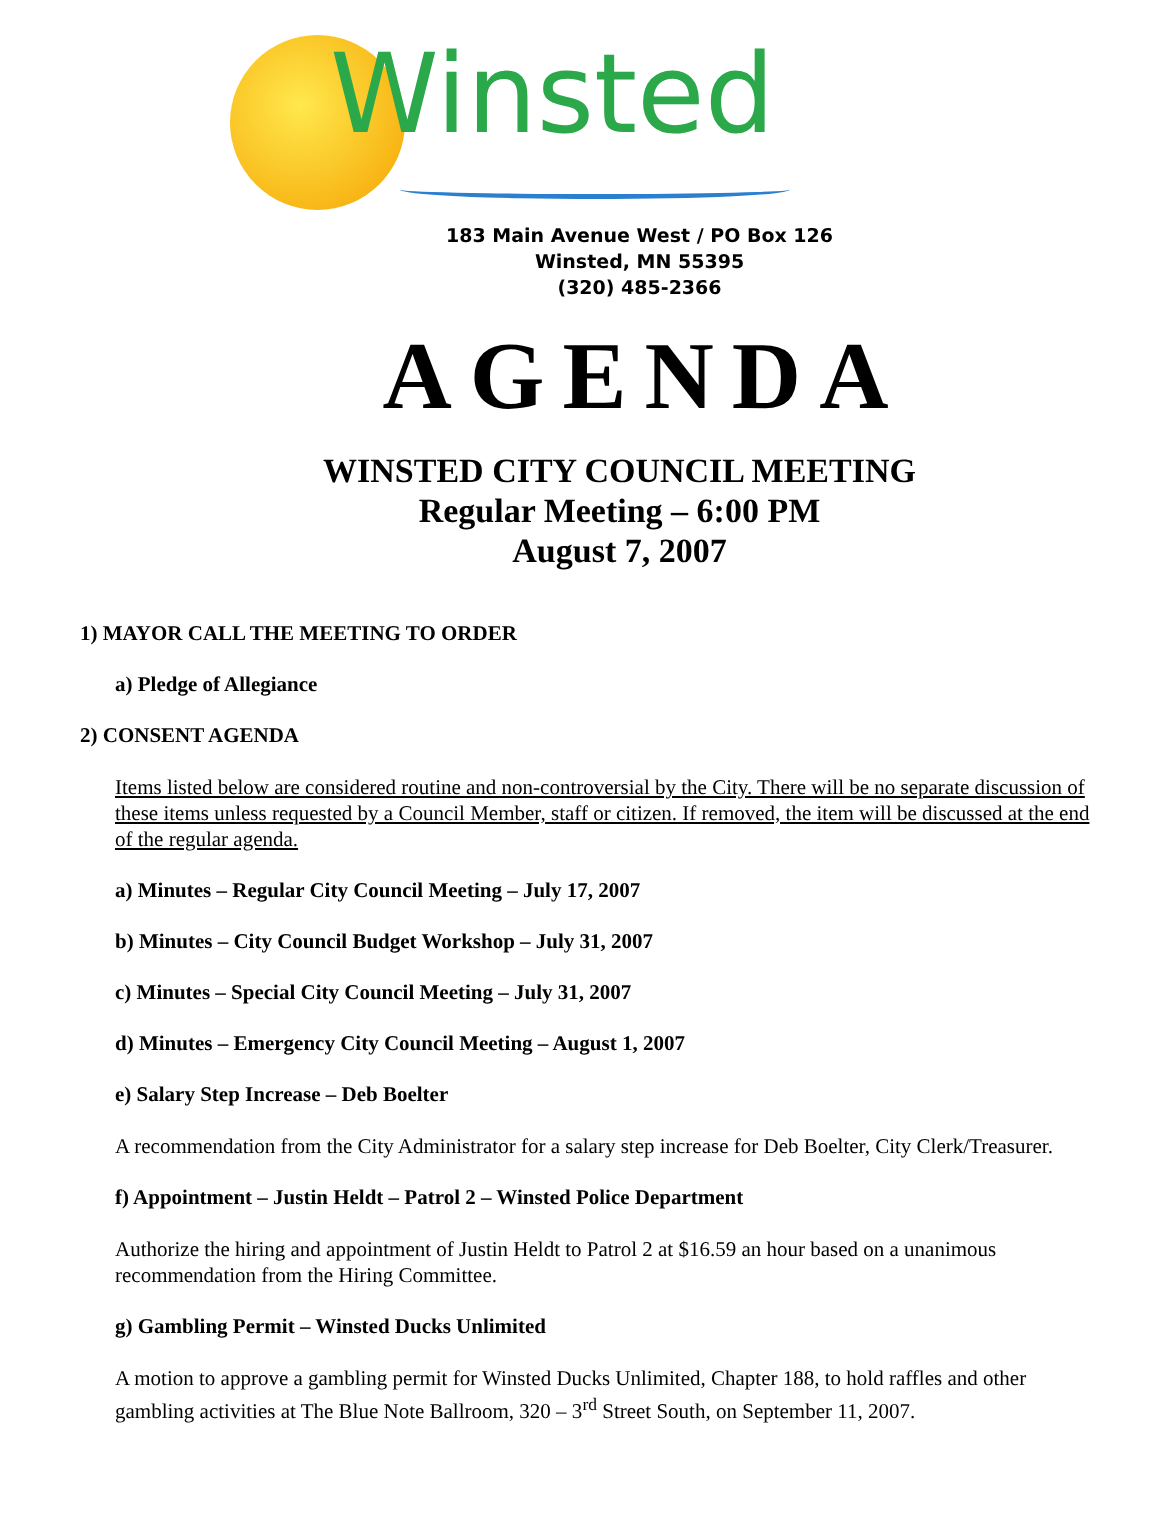Winsted
183 Main Avenue West / PO Box 126
Winsted, MN 55395
(320) 485-2366
AGENDA
WINSTED CITY COUNCIL MEETING
Regular Meeting – 6:00 PM
August 7, 2007
1) MAYOR CALL THE MEETING TO ORDER
a) Pledge of Allegiance
2) CONSENT AGENDA
Items listed below are considered routine and non-controversial by the City. There will be no separate discussion of these items unless requested by a Council Member, staff or citizen. If removed, the item will be discussed at the end of the regular agenda.
a) Minutes – Regular City Council Meeting – July 17, 2007
b) Minutes – City Council Budget Workshop – July 31, 2007
c) Minutes – Special City Council Meeting – July 31, 2007
d) Minutes – Emergency City Council Meeting – August 1, 2007
e) Salary Step Increase – Deb Boelter
A recommendation from the City Administrator for a salary step increase for Deb Boelter, City Clerk/Treasurer.
f) Appointment – Justin Heldt – Patrol 2 – Winsted Police Department
Authorize the hiring and appointment of Justin Heldt to Patrol 2 at $16.59 an hour based on a unanimous recommendation from the Hiring Committee.
g) Gambling Permit – Winsted Ducks Unlimited
A motion to approve a gambling permit for Winsted Ducks Unlimited, Chapter 188, to hold raffles and other gambling activities at The Blue Note Ballroom, 320 – 3<sup>rd</sup> Street South, on September 11, 2007.